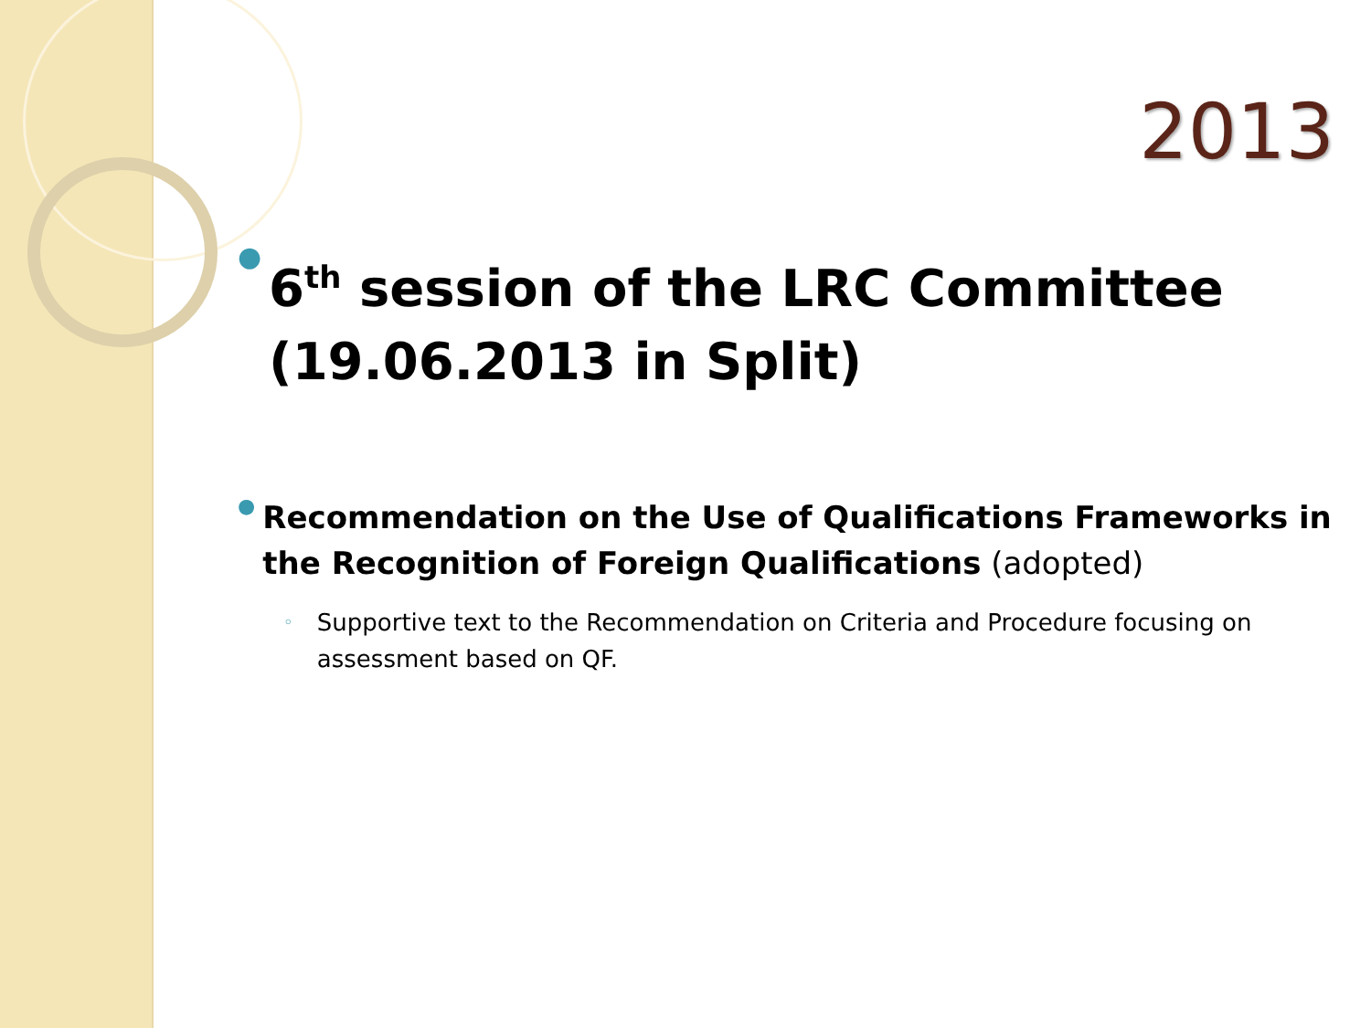2013
● 6<sup>th</sup> session of the LRC Committee (19.06.2013 in Split)
● Recommendation on the Use of Qualifications Frameworks in the Recognition of Foreign Qualifications (adopted)
◦ Supportive text to the Recommendation on Criteria and Procedure focusing on assessment based on QF.